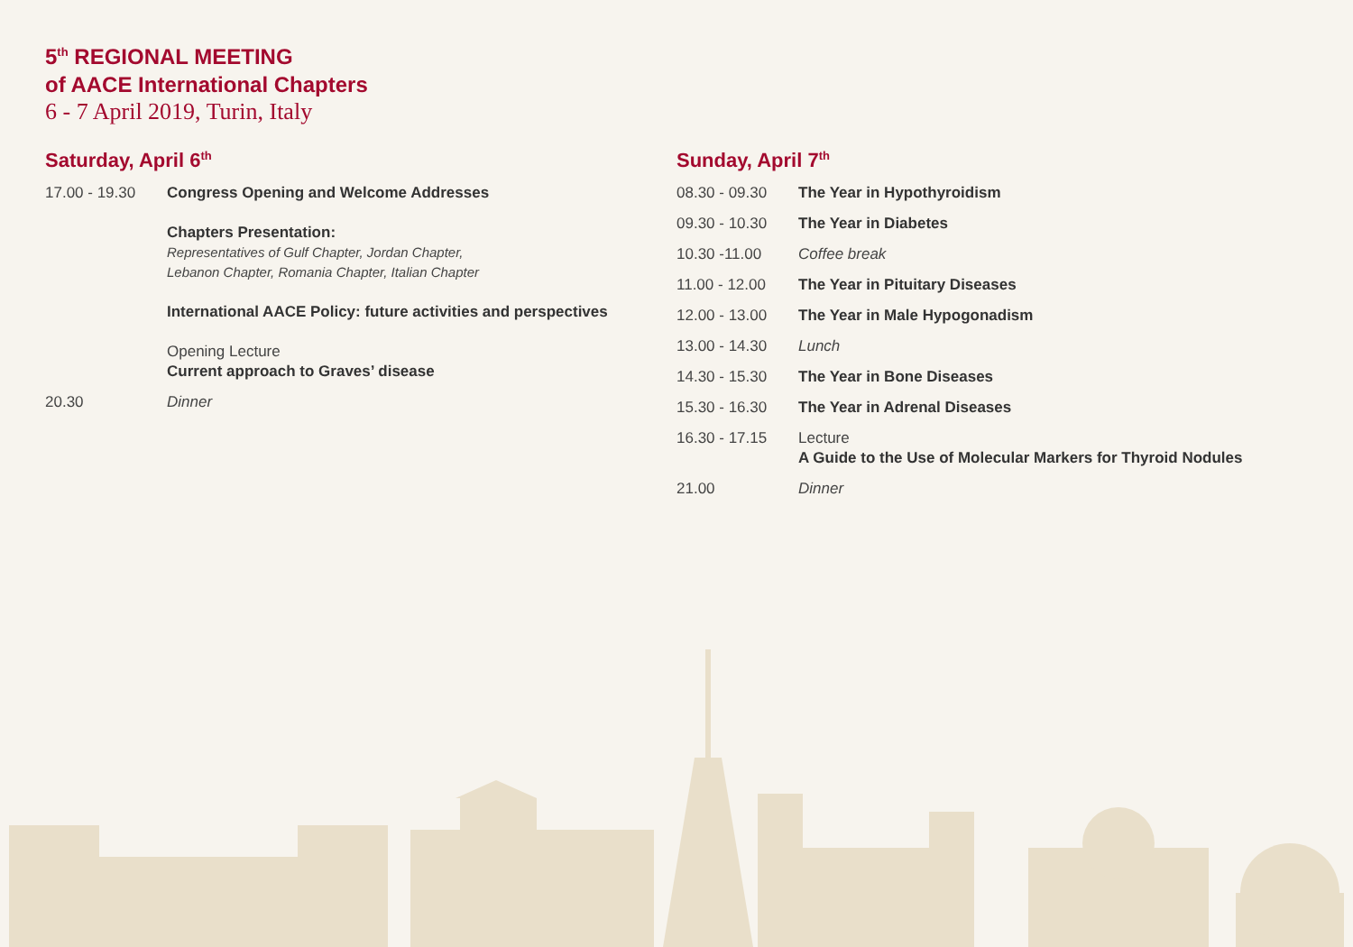5<sup>th</sup> REGIONAL MEETING
of AACE International Chapters
6 - 7 April 2019, Turin, Italy
Saturday, April 6<sup>th</sup>
17.00 - 19.30 Congress Opening and Welcome Addresses
Chapters Presentation:
Representatives of Gulf Chapter, Jordan Chapter,
Lebanon Chapter, Romania Chapter, Italian Chapter
International AACE Policy: future activities and perspectives
Opening Lecture
Current approach to Graves’ disease
20.30 Dinner
Sunday, April 7<sup>th</sup>
08.30 - 09.30 The Year in Hypothyroidism
09.30 - 10.30 The Year in Diabetes
10.30 -11.00 Coffee break
11.00 - 12.00 The Year in Pituitary Diseases
12.00 - 13.00 The Year in Male Hypogonadism
13.00 - 14.30 Lunch
14.30 - 15.30 The Year in Bone Diseases
15.30 - 16.30 The Year in Adrenal Diseases
16.30 - 17.15 Lecture
A Guide to the Use of Molecular Markers for Thyroid Nodules
21.00 Dinner